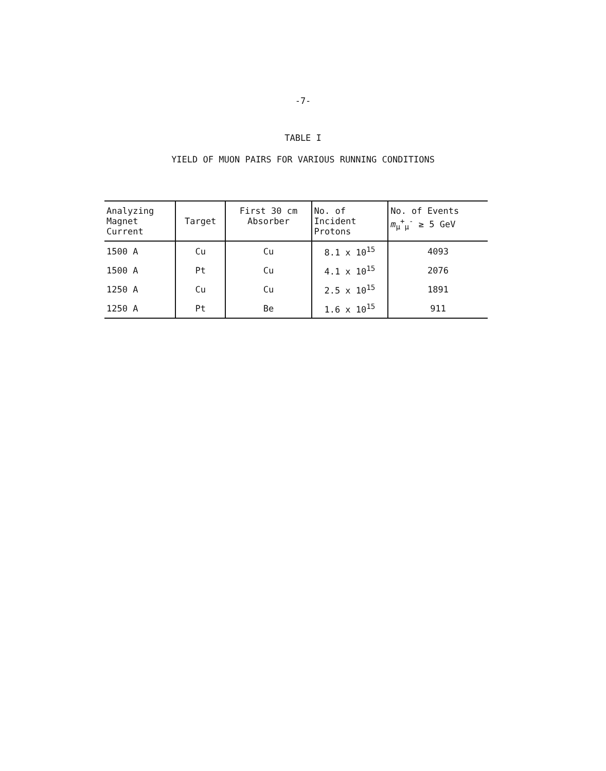-7-
TABLE I
YIELD OF MUON PAIRS FOR VARIOUS RUNNING CONDITIONS
| Analyzing Magnet Current | Target | First 30 cm Absorber | No. of Incident Protons | No. of Events m<sub>μ</sub><sup>+</sup><sub>μ</sub><sup>-</sup> ≥ 5 GeV |
| --- | --- | --- | --- | --- |
| 1500 A | Cu | Cu | 8.1 x 10<sup>15</sup> | 4093 |
| 1500 A | Pt | Cu | 4.1 x 10<sup>15</sup> | 2076 |
| 1250 A | Cu | Cu | 2.5 x 10<sup>15</sup> | 1891 |
| 1250 A | Pt | Be | 1.6 x 10<sup>15</sup> | 911 |